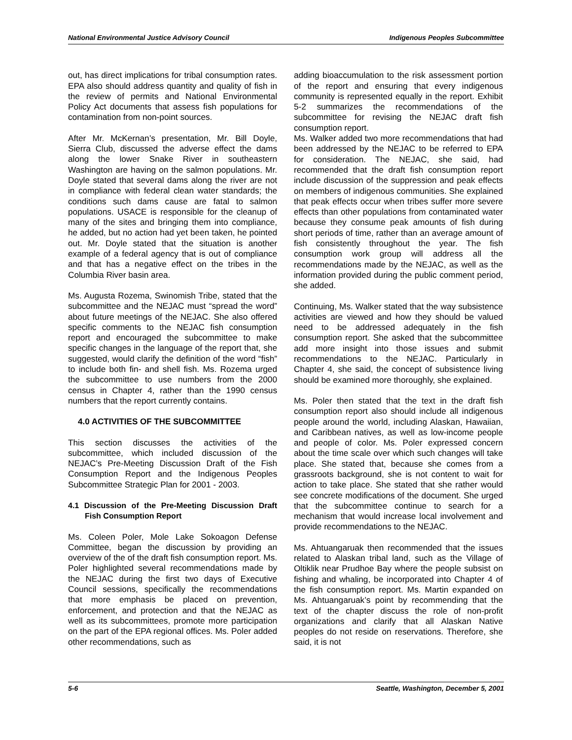National Environmental Justice Advisory Council Indigenous Peoples Subcommittee
out, has direct implications for tribal consumption rates. EPA also should address quantity and quality of fish in the review of permits and National Environmental Policy Act documents that assess fish populations for contamination from non-point sources.
After Mr. McKernan’s presentation, Mr. Bill Doyle, Sierra Club, discussed the adverse effect the dams along the lower Snake River in southeastern Washington are having on the salmon populations. Mr. Doyle stated that several dams along the river are not in compliance with federal clean water standards; the conditions such dams cause are fatal to salmon populations. USACE is responsible for the cleanup of many of the sites and bringing them into compliance, he added, but no action had yet been taken, he pointed out. Mr. Doyle stated that the situation is another example of a federal agency that is out of compliance and that has a negative effect on the tribes in the Columbia River basin area.
Ms. Augusta Rozema, Swinomish Tribe, stated that the subcommittee and the NEJAC must “spread the word” about future meetings of the NEJAC. She also offered specific comments to the NEJAC fish consumption report and encouraged the subcommittee to make specific changes in the language of the report that, she suggested, would clarify the definition of the word “fish” to include both fin- and shell fish. Ms. Rozema urged the subcommittee to use numbers from the 2000 census in Chapter 4, rather than the 1990 census numbers that the report currently contains.
4.0 ACTIVITIES OF THE SUBCOMMITTEE
This section discusses the activities of the subcommittee, which included discussion of the NEJAC’s Pre-Meeting Discussion Draft of the Fish Consumption Report and the Indigenous Peoples Subcommittee Strategic Plan for 2001 - 2003.
4.1 Discussion of the Pre-Meeting Discussion Draft Fish Consumption Report
Ms. Coleen Poler, Mole Lake Sokoagon Defense Committee, began the discussion by providing an overview of the of the draft fish consumption report. Ms. Poler highlighted several recommendations made by the NEJAC during the first two days of Executive Council sessions, specifically the recommendations that more emphasis be placed on prevention, enforcement, and protection and that the NEJAC as well as its subcommittees, promote more participation on the part of the EPA regional offices. Ms. Poler added other recommendations, such as
adding bioaccumulation to the risk assessment portion of the report and ensuring that every indigenous community is represented equally in the report. Exhibit 5-2 summarizes the recommendations of the subcommittee for revising the NEJAC draft fish consumption report.
Ms. Walker added two more recommendations that had been addressed by the NEJAC to be referred to EPA for consideration. The NEJAC, she said, had recommended that the draft fish consumption report include discussion of the suppression and peak effects on members of indigenous communities. She explained that peak effects occur when tribes suffer more severe effects than other populations from contaminated water because they consume peak amounts of fish during short periods of time, rather than an average amount of fish consistently throughout the year. The fish consumption work group will address all the recommendations made by the NEJAC, as well as the information provided during the public comment period, she added.
Continuing, Ms. Walker stated that the way subsistence activities are viewed and how they should be valued need to be addressed adequately in the fish consumption report. She asked that the subcommittee add more insight into those issues and submit recommendations to the NEJAC. Particularly in Chapter 4, she said, the concept of subsistence living should be examined more thoroughly, she explained.
Ms. Poler then stated that the text in the draft fish consumption report also should include all indigenous people around the world, including Alaskan, Hawaiian, and Caribbean natives, as well as low-income people and people of color. Ms. Poler expressed concern about the time scale over which such changes will take place. She stated that, because she comes from a grassroots background, she is not content to wait for action to take place. She stated that she rather would see concrete modifications of the document. She urged that the subcommittee continue to search for a mechanism that would increase local involvement and provide recommendations to the NEJAC.
Ms. Ahtuangaruak then recommended that the issues related to Alaskan tribal land, such as the Village of Oltiklik near Prudhoe Bay where the people subsist on fishing and whaling, be incorporated into Chapter 4 of the fish consumption report. Ms. Martin expanded on Ms. Ahtuangaruak’s point by recommending that the text of the chapter discuss the role of non-profit organizations and clarify that all Alaskan Native peoples do not reside on reservations. Therefore, she said, it is not
5-6 Seattle, Washington, December 5, 2001